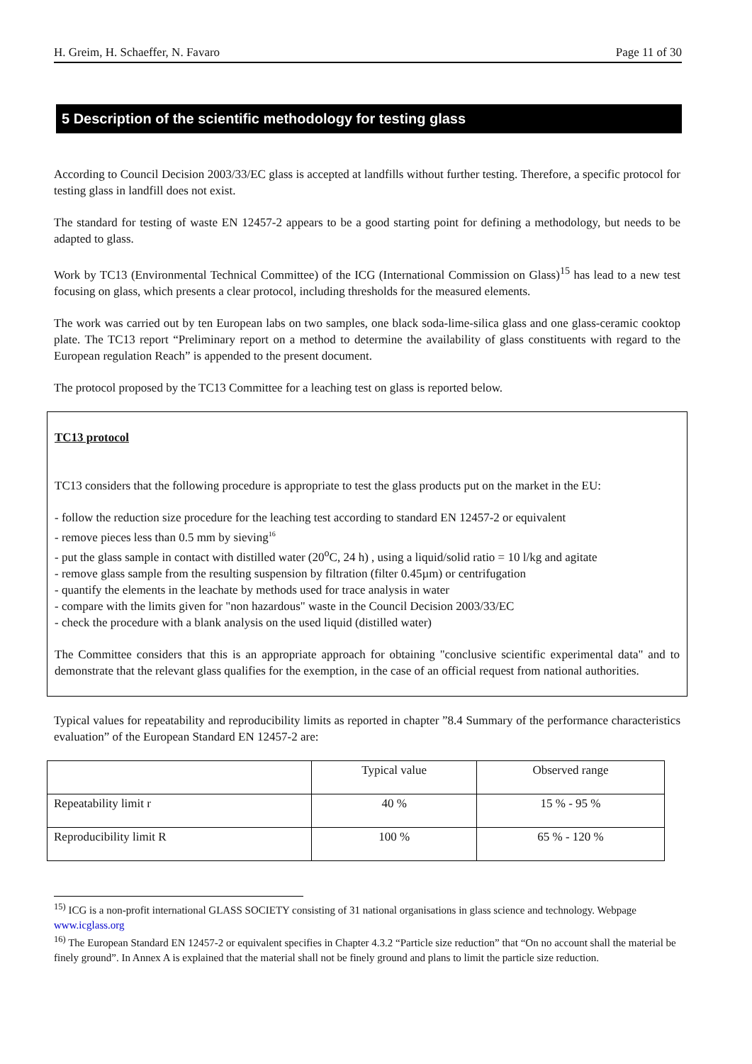H. Greim, H. Schaeffer, N. Favaro Page 11 of 30
5 Description of the scientific methodology for testing glass
According to Council Decision 2003/33/EC glass is accepted at landfills without further testing. Therefore, a specific protocol for testing glass in landfill does not exist.
The standard for testing of waste EN 12457-2 appears to be a good starting point for defining a methodology, but needs to be adapted to glass.
Work by TC13 (Environmental Technical Committee) of the ICG (International Commission on Glass)<sup>15</sup> has lead to a new test focusing on glass, which presents a clear protocol, including thresholds for the measured elements.
The work was carried out by ten European labs on two samples, one black soda-lime-silica glass and one glass-ceramic cooktop plate. The TC13 report “Preliminary report on a method to determine the availability of glass constituents with regard to the European regulation Reach” is appended to the present document.
The protocol proposed by the TC13 Committee for a leaching test on glass is reported below.
TC13 protocol
TC13 considers that the following procedure is appropriate to test the glass products put on the market in the EU:
- follow the reduction size procedure for the leaching test according to standard EN 12457-2 or equivalent
- remove pieces less than 0.5 mm by sieving<sup>16</sup>
- put the glass sample in contact with distilled water (20<sup>o</sup>C, 24 h) , using a liquid/solid ratio = 10 l/kg and agitate
- remove glass sample from the resulting suspension by filtration (filter 0.45µm) or centrifugation
- quantify the elements in the leachate by methods used for trace analysis in water
- compare with the limits given for "non hazardous" waste in the Council Decision 2003/33/EC
- check the procedure with a blank analysis on the used liquid (distilled water)
The Committee considers that this is an appropriate approach for obtaining "conclusive scientific experimental data" and to demonstrate that the relevant glass qualifies for the exemption, in the case of an official request from national authorities.
Typical values for repeatability and reproducibility limits as reported in chapter ”8.4 Summary of the performance characteristics evaluation” of the European Standard EN 12457-2 are:
| | Typical value | Observed range |
| Repeatability limit r | 40 % | 15 % - 95 % |
| Reproducibility limit R | 100 % | 65 % - 120 % |
<sup>15)</sup> ICG is a non-profit international GLASS SOCIETY consisting of 31 national organisations in glass science and technology. Webpage www.icglass.org
<sup>16)</sup> The European Standard EN 12457-2 or equivalent specifies in Chapter 4.3.2 “Particle size reduction” that “On no account shall the material be finely ground”. In Annex A is explained that the material shall not be finely ground and plans to limit the particle size reduction.